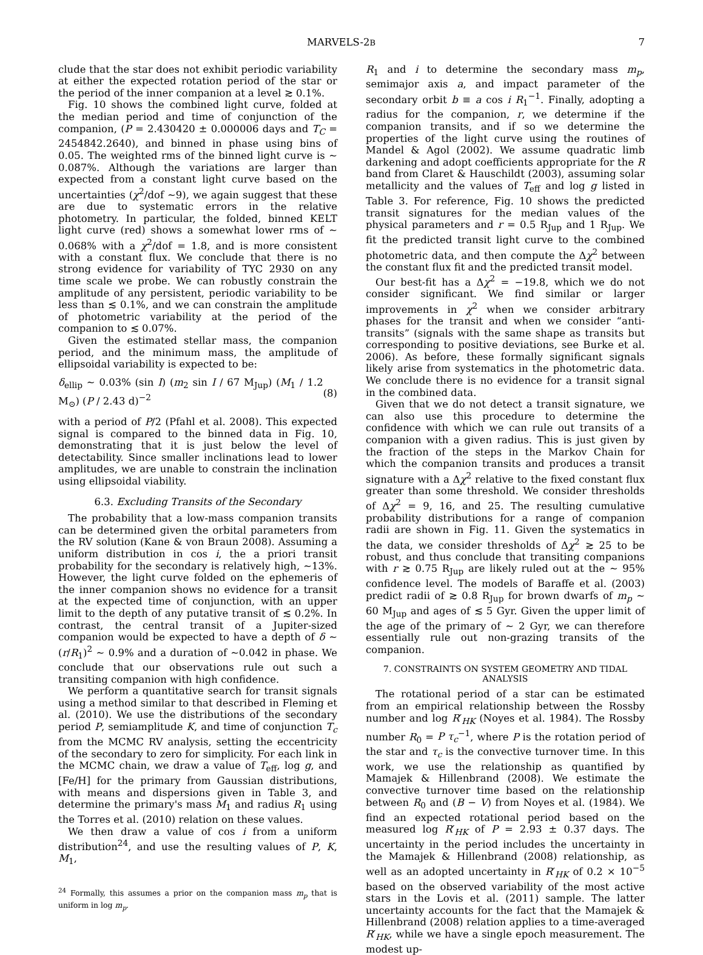MARVELS-2B 7
clude that the star does not exhibit periodic variability at either the expected rotation period of the star or the period of the inner companion at a level ≳ 0.1%.
Fig. 10 shows the combined light curve, folded at the median period and time of conjunction of the companion, (P = 2.430420 ± 0.000006 days and T<sub>C</sub> = 2454842.2640), and binned in phase using bins of 0.05. The weighted rms of the binned light curve is ∼ 0.087%. Although the variations are larger than expected from a constant light curve based on the uncertainties (χ<sup>2</sup>/dof ∼9), we again suggest that these are due to systematic errors in the relative photometry. In particular, the folded, binned KELT light curve (red) shows a somewhat lower rms of ∼ 0.068% with a χ<sup>2</sup>/dof = 1.8, and is more consistent with a constant flux. We conclude that there is no strong evidence for variability of TYC 2930 on any time scale we probe. We can robustly constrain the amplitude of any persistent, periodic variability to be less than ≲ 0.1%, and we can constrain the amplitude of photometric variability at the period of the companion to ≲ 0.07%.
Given the estimated stellar mass, the companion period, and the minimum mass, the amplitude of ellipsoidal variability is expected to be:
δ<sub>ellip</sub> ∼ 0.03% (sin I) (m<sub>2</sub> sin I / 67 M<sub>Jup</sub>) (M<sub>1</sub> / 1.2 M<sub>⊙</sub>) (P / 2.43 d)<sup>−2</sup> (8)
with a period of P/2 (Pfahl et al. 2008). This expected signal is compared to the binned data in Fig. 10, demonstrating that it is just below the level of detectability. Since smaller inclinations lead to lower amplitudes, we are unable to constrain the inclination using ellipsoidal viability.
6.3. Excluding Transits of the Secondary
The probability that a low-mass companion transits can be determined given the orbital parameters from the RV solution (Kane & von Braun 2008). Assuming a uniform distribution in cos i, the a priori transit probability for the secondary is relatively high, ∼13%. However, the light curve folded on the ephemeris of the inner companion shows no evidence for a transit at the expected time of conjunction, with an upper limit to the depth of any putative transit of ≲ 0.2%. In contrast, the central transit of a Jupiter-sized companion would be expected to have a depth of δ ∼ (r/R<sub>1</sub>)<sup>2</sup> ∼ 0.9% and a duration of ∼0.042 in phase. We conclude that our observations rule out such a transiting companion with high confidence.
We perform a quantitative search for transit signals using a method similar to that described in Fleming et al. (2010). We use the distributions of the secondary period P, semiamplitude K, and time of conjunction T<sub>c</sub> from the MCMC RV analysis, setting the eccentricity of the secondary to zero for simplicity. For each link in the MCMC chain, we draw a value of T<sub>eff</sub>, log g, and [Fe/H] for the primary from Gaussian distributions, with means and dispersions given in Table 3, and determine the primary's mass M<sub>1</sub> and radius R<sub>1</sub> using the Torres et al. (2010) relation on these values.
We then draw a value of cos i from a uniform distribution<sup>24</sup>, and use the resulting values of P, K, M<sub>1</sub>,
<sup>24</sup> Formally, this assumes a prior on the companion mass m<sub>p</sub> that is uniform in log m<sub>p</sub>.
R<sub>1</sub> and i to determine the secondary mass m<sub>p</sub>, semimajor axis a, and impact parameter of the secondary orbit b ≡ a cos i R<sub>1</sub><sup>−1</sup>. Finally, adopting a radius for the companion, r, we determine if the companion transits, and if so we determine the properties of the light curve using the routines of Mandel & Agol (2002). We assume quadratic limb darkening and adopt coefficients appropriate for the R band from Claret & Hauschildt (2003), assuming solar metallicity and the values of T<sub>eff</sub> and log g listed in Table 3. For reference, Fig. 10 shows the predicted transit signatures for the median values of the physical parameters and r = 0.5 R<sub>Jup</sub> and 1 R<sub>Jup</sub>. We fit the predicted transit light curve to the combined photometric data, and then compute the Δχ<sup>2</sup> between the constant flux fit and the predicted transit model.
Our best-fit has a Δχ<sup>2</sup> = −19.8, which we do not consider significant. We find similar or larger improvements in χ<sup>2</sup> when we consider arbitrary phases for the transit and when we consider “anti-transits” (signals with the same shape as transits but corresponding to positive deviations, see Burke et al. 2006). As before, these formally significant signals likely arise from systematics in the photometric data. We conclude there is no evidence for a transit signal in the combined data.
Given that we do not detect a transit signature, we can also use this procedure to determine the confidence with which we can rule out transits of a companion with a given radius. This is just given by the fraction of the steps in the Markov Chain for which the companion transits and produces a transit signature with a Δχ<sup>2</sup> relative to the fixed constant flux greater than some threshold. We consider thresholds of Δχ<sup>2</sup> = 9, 16, and 25. The resulting cumulative probability distributions for a range of companion radii are shown in Fig. 11. Given the systematics in the data, we consider thresholds of Δχ<sup>2</sup> ≳ 25 to be robust, and thus conclude that transiting companions with r ≳ 0.75 R<sub>Jup</sub> are likely ruled out at the ∼ 95% confidence level. The models of Baraffe et al. (2003) predict radii of ≳ 0.8 R<sub>Jup</sub> for brown dwarfs of m<sub>p</sub> ∼ 60 M<sub>Jup</sub> and ages of ≲ 5 Gyr. Given the upper limit of the age of the primary of ∼ 2 Gyr, we can therefore essentially rule out non-grazing transits of the companion.
7. CONSTRAINTS ON SYSTEM GEOMETRY AND TIDAL ANALYSIS
The rotational period of a star can be estimated from an empirical relationship between the Rossby number and log R′<sub>HK</sub> (Noyes et al. 1984). The Rossby number R<sub>0</sub> = P τ<sub>c</sub><sup>−1</sup>, where P is the rotation period of the star and τ<sub>c</sub> is the convective turnover time. In this work, we use the relationship as quantified by Mamajek & Hillenbrand (2008). We estimate the convective turnover time based on the relationship between R<sub>0</sub> and (B − V) from Noyes et al. (1984). We find an expected rotational period based on the measured log R′<sub>HK</sub> of P = 2.93 ± 0.37 days. The uncertainty in the period includes the uncertainty in the Mamajek & Hillenbrand (2008) relationship, as well as an adopted uncertainty in R′<sub>HK</sub> of 0.2 × 10<sup>−5</sup> based on the observed variability of the most active stars in the Lovis et al. (2011) sample. The latter uncertainty accounts for the fact that the Mamajek & Hillenbrand (2008) relation applies to a time-averaged R′<sub>HK</sub>, while we have a single epoch measurement. The modest up-